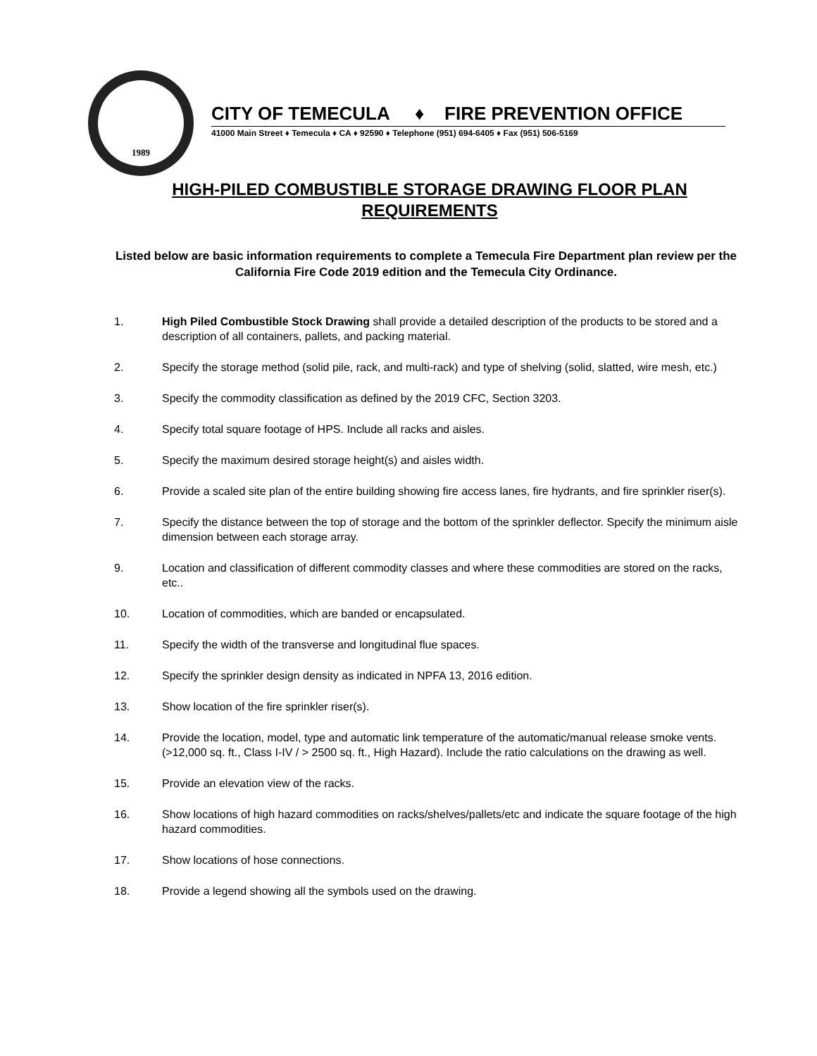1989
CITY OF TEMECULA ♦ FIRE PREVENTION OFFICE
41000 Main Street ♦ Temecula ♦ CA ♦ 92590 ♦ Telephone (951) 694-6405 ♦ Fax (951) 506-5169
HIGH-PILED COMBUSTIBLE STORAGE DRAWING FLOOR PLAN
REQUIREMENTS
Listed below are basic information requirements to complete a Temecula Fire Department plan review per the California Fire Code 2019 edition and the Temecula City Ordinance.
1. High Piled Combustible Stock Drawing shall provide a detailed description of the products to be stored and a description of all containers, pallets, and packing material.
2. Specify the storage method (solid pile, rack, and multi-rack) and type of shelving (solid, slatted, wire mesh, etc.)
3. Specify the commodity classification as defined by the 2019 CFC, Section 3203.
4. Specify total square footage of HPS. Include all racks and aisles.
5. Specify the maximum desired storage height(s) and aisles width.
6. Provide a scaled site plan of the entire building showing fire access lanes, fire hydrants, and fire sprinkler riser(s).
7. Specify the distance between the top of storage and the bottom of the sprinkler deflector. Specify the minimum aisle dimension between each storage array.
9. Location and classification of different commodity classes and where these commodities are stored on the racks, etc..
10. Location of commodities, which are banded or encapsulated.
11. Specify the width of the transverse and longitudinal flue spaces.
12. Specify the sprinkler design density as indicated in NPFA 13, 2016 edition.
13. Show location of the fire sprinkler riser(s).
14. Provide the location, model, type and automatic link temperature of the automatic/manual release smoke vents. (>12,000 sq. ft., Class I-IV / > 2500 sq. ft., High Hazard). Include the ratio calculations on the drawing as well.
15. Provide an elevation view of the racks.
16. Show locations of high hazard commodities on racks/shelves/pallets/etc and indicate the square footage of the high hazard commodities.
17. Show locations of hose connections.
18. Provide a legend showing all the symbols used on the drawing.